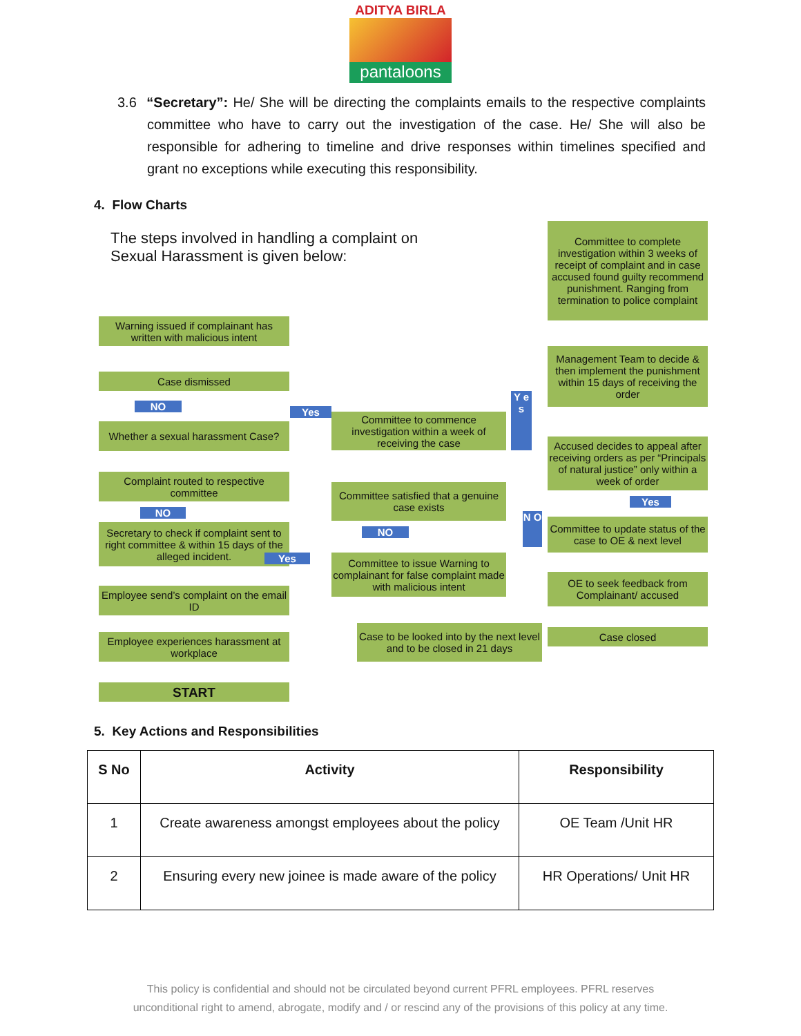ADITYA BIRLA
pantaloons
3.6 “Secretary”: He/ She will be directing the complaints emails to the respective complaints committee who have to carry out the investigation of the case. He/ She will also be responsible for adhering to timeline and drive responses within timelines specified and grant no exceptions while executing this responsibility.
4. Flow Charts
The steps involved in handling a complaint on
Sexual Harassment is given below:
Warning issued if complainant has written with malicious intent
Case dismissed
NO
Whether a sexual harassment Case?
Yes
Complaint routed to respective committee
NO
Secretary to check if complaint sent to right committee & within 15 days of the alleged incident.
Yes
Employee send’s complaint on the email ID
Employee experiences harassment at workplace
START
Committee to commence investigation within a week of receiving the case
Committee satisfied that a genuine case exists
NO
Committee to issue Warning to complainant for false complaint made with malicious intent
Case to be looked into by the next level and to be closed in 21 days
Y e s
N O
Committee to complete investigation within 3 weeks of receipt of complaint and in case accused found guilty recommend punishment. Ranging from termination to police complaint
Management Team to decide & then implement the punishment within 15 days of receiving the order
Accused decides to appeal after receiving orders as per “Principals of natural justice” only within a week of order
Yes
Committee to update status of the case to OE & next level
OE to seek feedback from Complainant/ accused
Case closed
5. Key Actions and Responsibilities
| S No | Activity | Responsibility |
| --- | --- | --- |
| 1 | Create awareness amongst employees about the policy | OE Team /Unit HR |
| 2 | Ensuring every new joinee is made aware of the policy | HR Operations/ Unit HR |
This policy is confidential and should not be circulated beyond current PFRL employees. PFRL reserves
unconditional right to amend, abrogate, modify and / or rescind any of the provisions of this policy at any time.